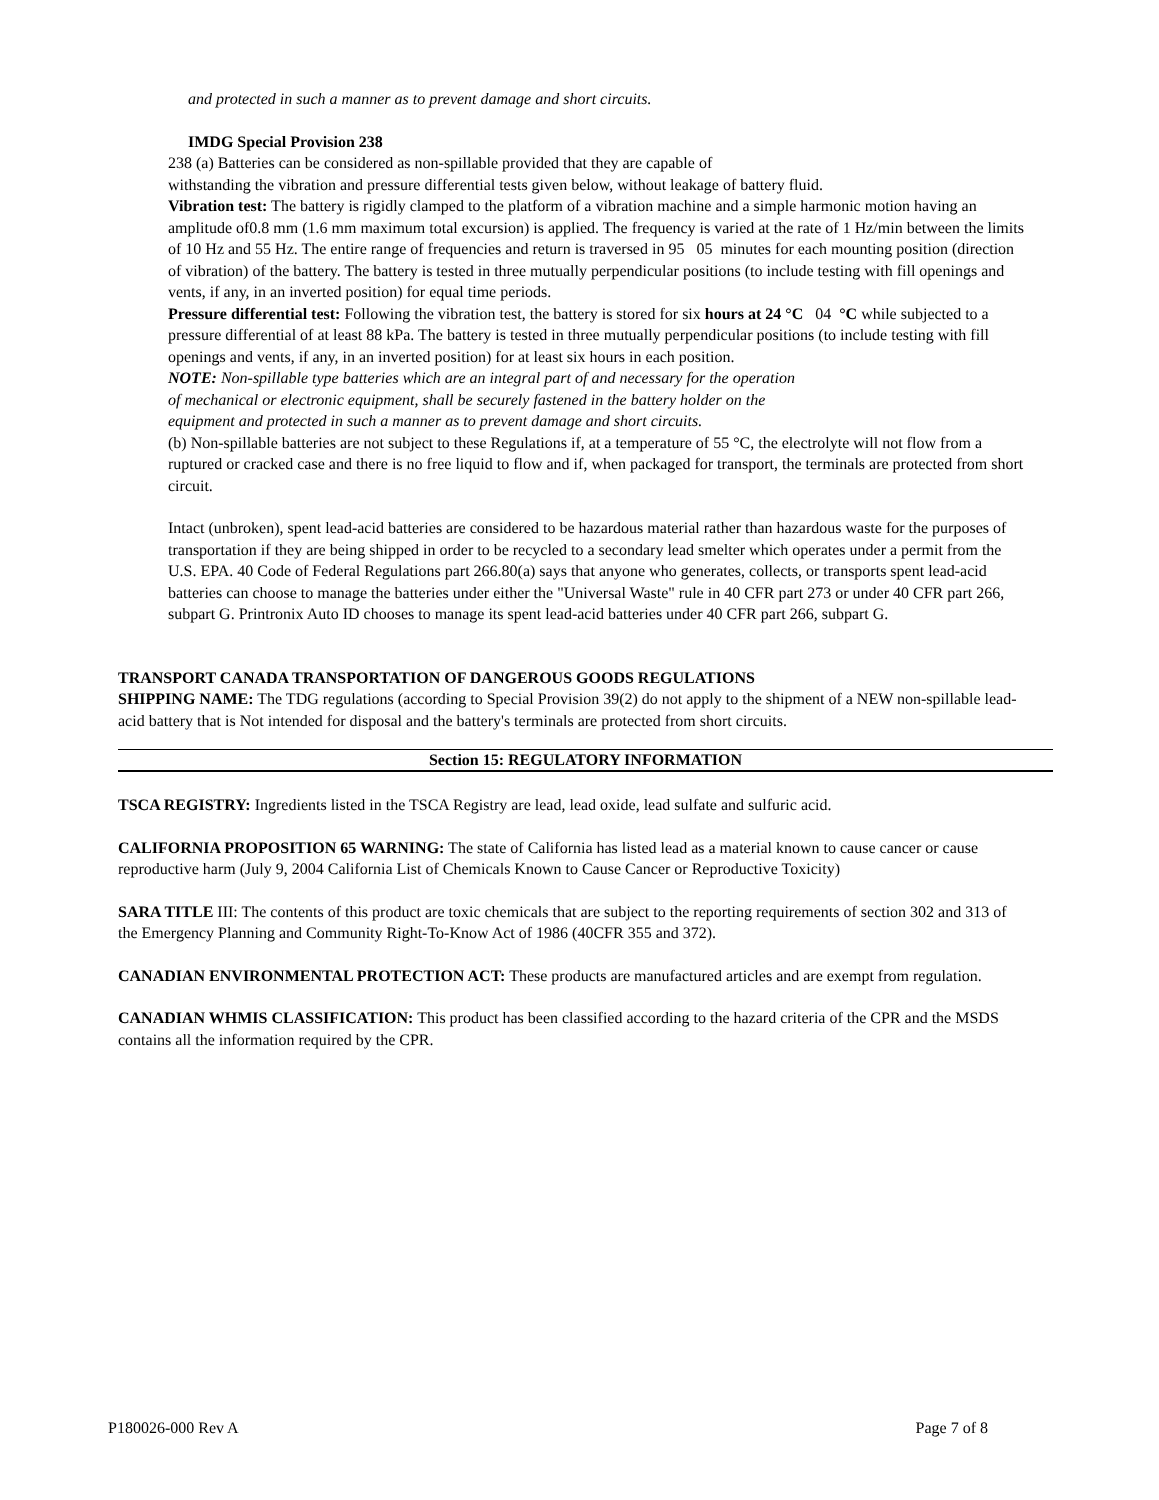and protected in such a manner as to prevent damage and short circuits.
IMDG Special Provision 238
238 (a) Batteries can be considered as non-spillable provided that they are capable of
withstanding the vibration and pressure differential tests given below, without leakage of battery fluid.
Vibration test: The battery is rigidly clamped to the platform of a vibration machine and a simple harmonic motion having an amplitude of0.8 mm (1.6 mm maximum total excursion) is applied. The frequency is varied at the rate of 1 Hz/min between the limits of 10 Hz and 55 Hz. The entire range of frequencies and return is traversed in 95 05 minutes for each mounting position (direction of vibration) of the battery. The battery is tested in three mutually perpendicular positions (to include testing with fill openings and vents, if any, in an inverted position) for equal time periods.
Pressure differential test: Following the vibration test, the battery is stored for six hours at 24 °C 04 °C while subjected to a pressure differential of at least 88 kPa. The battery is tested in three mutually perpendicular positions (to include testing with fill openings and vents, if any, in an inverted position) for at least six hours in each position.
NOTE: Non-spillable type batteries which are an integral part of and necessary for the operation of mechanical or electronic equipment, shall be securely fastened in the battery holder on the equipment and protected in such a manner as to prevent damage and short circuits.
(b) Non-spillable batteries are not subject to these Regulations if, at a temperature of 55 °C, the electrolyte will not flow from a ruptured or cracked case and there is no free liquid to flow and if, when packaged for transport, the terminals are protected from short circuit.
Intact (unbroken), spent lead-acid batteries are considered to be hazardous material rather than hazardous waste for the purposes of transportation if they are being shipped in order to be recycled to a secondary lead smelter which operates under a permit from the U.S. EPA. 40 Code of Federal Regulations part 266.80(a) says that anyone who generates, collects, or transports spent lead-acid batteries can choose to manage the batteries under either the "Universal Waste" rule in 40 CFR part 273 or under 40 CFR part 266, subpart G. Printronix Auto ID chooses to manage its spent lead-acid batteries under 40 CFR part 266, subpart G.
TRANSPORT CANADA TRANSPORTATION OF DANGEROUS GOODS REGULATIONS
SHIPPING NAME: The TDG regulations (according to Special Provision 39(2) do not apply to the shipment of a NEW non-spillable lead-acid battery that is Not intended for disposal and the battery's terminals are protected from short circuits.
Section 15: REGULATORY INFORMATION
TSCA REGISTRY: Ingredients listed in the TSCA Registry are lead, lead oxide, lead sulfate and sulfuric acid.
CALIFORNIA PROPOSITION 65 WARNING: The state of California has listed lead as a material known to cause cancer or cause reproductive harm (July 9, 2004 California List of Chemicals Known to Cause Cancer or Reproductive Toxicity)
SARA TITLE III: The contents of this product are toxic chemicals that are subject to the reporting requirements of section 302 and 313 of the Emergency Planning and Community Right-To-Know Act of 1986 (40CFR 355 and 372).
CANADIAN ENVIRONMENTAL PROTECTION ACT: These products are manufactured articles and are exempt from regulation.
CANADIAN WHMIS CLASSIFICATION: This product has been classified according to the hazard criteria of the CPR and the MSDS contains all the information required by the CPR.
P180026-000 Rev A Page 7 of 8